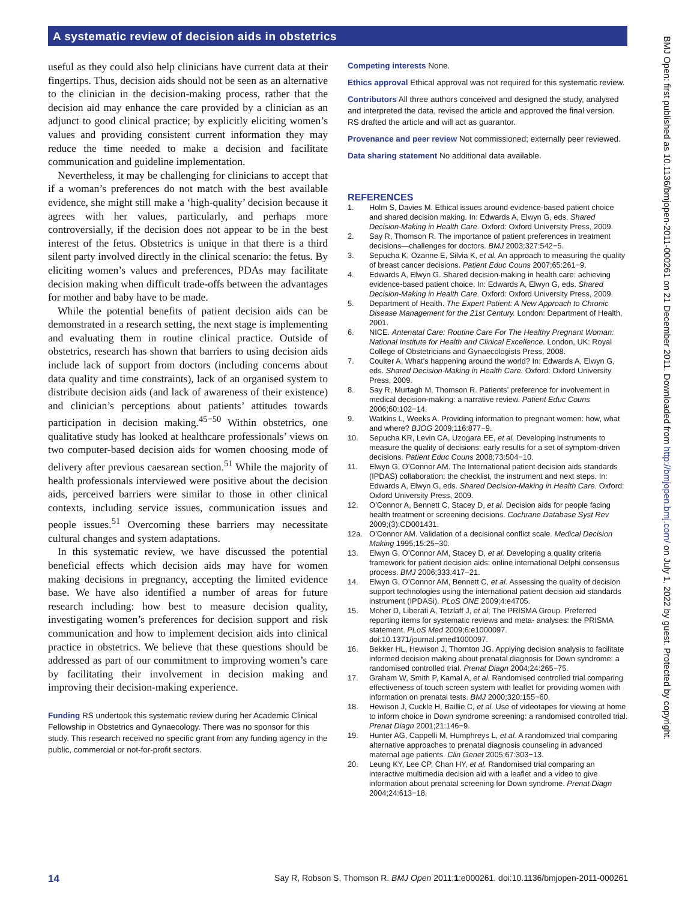A systematic review of decision aids in obstetrics
useful as they could also help clinicians have current data at their fingertips. Thus, decision aids should not be seen as an alternative to the clinician in the decision-making process, rather that the decision aid may enhance the care provided by a clinician as an adjunct to good clinical practice; by explicitly eliciting women’s values and providing consistent current information they may reduce the time needed to make a decision and facilitate communication and guideline implementation.
Nevertheless, it may be challenging for clinicians to accept that if a woman’s preferences do not match with the best available evidence, she might still make a ‘high-quality’ decision because it agrees with her values, particularly, and perhaps more controversially, if the decision does not appear to be in the best interest of the fetus. Obstetrics is unique in that there is a third silent party involved directly in the clinical scenario: the fetus. By eliciting women’s values and preferences, PDAs may facilitate decision making when difficult trade-offs between the advantages for mother and baby have to be made.
While the potential benefits of patient decision aids can be demonstrated in a research setting, the next stage is implementing and evaluating them in routine clinical practice. Outside of obstetrics, research has shown that barriers to using decision aids include lack of support from doctors (including concerns about data quality and time constraints), lack of an organised system to distribute decision aids (and lack of awareness of their existence) and clinician’s perceptions about patients’ attitudes towards participation in decision making.<sup>45−50</sup> Within obstetrics, one qualitative study has looked at healthcare professionals’ views on two computer-based decision aids for women choosing mode of delivery after previous caesarean section.<sup>51</sup> While the majority of health professionals interviewed were positive about the decision aids, perceived barriers were similar to those in other clinical contexts, including service issues, communication issues and people issues.<sup>51</sup> Overcoming these barriers may necessitate cultural changes and system adaptations.
In this systematic review, we have discussed the potential beneficial effects which decision aids may have for women making decisions in pregnancy, accepting the limited evidence base. We have also identified a number of areas for future research including: how best to measure decision quality, investigating women’s preferences for decision support and risk communication and how to implement decision aids into clinical practice in obstetrics. We believe that these questions should be addressed as part of our commitment to improving women’s care by facilitating their involvement in decision making and improving their decision-making experience.
Funding RS undertook this systematic review during her Academic Clinical Fellowship in Obstetrics and Gynaecology. There was no sponsor for this study. This research received no specific grant from any funding agency in the public, commercial or not-for-profit sectors.
Competing interests None.
Ethics approval Ethical approval was not required for this systematic review.
Contributors All three authors conceived and designed the study, analysed and interpreted the data, revised the article and approved the final version. RS drafted the article and will act as guarantor.
Provenance and peer review Not commissioned; externally peer reviewed.
Data sharing statement No additional data available.
REFERENCES
1. Holm S, Davies M. Ethical issues around evidence-based patient choice and shared decision making. In: Edwards A, Elwyn G, eds. Shared Decision-Making in Health Care. Oxford: Oxford University Press, 2009.
2. Say R, Thomson R. The importance of patient preferences in treatment decisions—challenges for doctors. BMJ 2003;327:542−5.
3. Sepucha K, Ozanne E, Silvia K, et al. An approach to measuring the quality of breast cancer decisions. Patient Educ Couns 2007;65:261−9.
4. Edwards A, Elwyn G. Shared decision-making in health care: achieving evidence-based patient choice. In: Edwards A, Elwyn G, eds. Shared Decision-Making in Health Care. Oxford: Oxford University Press, 2009.
5. Department of Health. The Expert Patient: A New Approach to Chronic Disease Management for the 21st Century. London: Department of Health, 2001.
6. NICE. Antenatal Care: Routine Care For The Healthy Pregnant Woman: National Institute for Health and Clinical Excellence. London, UK: Royal College of Obstetricians and Gynaecologists Press, 2008.
7. Coulter A. What’s happening around the world? In: Edwards A, Elwyn G, eds. Shared Decision-Making in Health Care. Oxford: Oxford University Press, 2009.
8. Say R, Murtagh M, Thomson R. Patients’ preference for involvement in medical decision-making: a narrative review. Patient Educ Couns 2006;60:102−14.
9. Watkins L, Weeks A. Providing information to pregnant women: how, what and where? BJOG 2009;116:877−9.
10. Sepucha KR, Levin CA, Uzogara EE, et al. Developing instruments to measure the quality of decisions: early results for a set of symptom-driven decisions. Patient Educ Couns 2008;73:504−10.
11. Elwyn G, O’Connor AM. The International patient decision aids standards (IPDAS) collaboration: the checklist, the instrument and next steps. In: Edwards A, Elwyn G, eds. Shared Decision-Making in Health Care. Oxford: Oxford University Press, 2009.
12. O’Connor A, Bennett C, Stacey D, et al. Decision aids for people facing health treatment or screening decisions. Cochrane Database Syst Rev 2009;(3):CD001431.
12a. O’Connor AM. Validation of a decisional conflict scale. Medical Decision Making 1995;15:25−30.
13. Elwyn G, O’Connor AM, Stacey D, et al. Developing a quality criteria framework for patient decision aids: online international Delphi consensus process. BMJ 2006;333:417−21.
14. Elwyn G, O’Connor AM, Bennett C, et al. Assessing the quality of decision support technologies using the international patient decision aid standards instrument (IPDASi). PLoS ONE 2009;4:e4705.
15. Moher D, Liberati A, Tetzlaff J, et al; The PRISMA Group. Preferred reporting items for systematic reviews and meta- analyses: the PRISMA statement. PLoS Med 2009;6:e1000097. doi:10.1371/journal.pmed1000097.
16. Bekker HL, Hewison J, Thornton JG. Applying decision analysis to facilitate informed decision making about prenatal diagnosis for Down syndrome: a randomised controlled trial. Prenat Diagn 2004;24:265−75.
17. Graham W, Smith P, Kamal A, et al. Randomised controlled trial comparing effectiveness of touch screen system with leaflet for providing women with information on prenatal tests. BMJ 2000;320:155−60.
18. Hewison J, Cuckle H, Baillie C, et al. Use of videotapes for viewing at home to inform choice in Down syndrome screening: a randomised controlled trial. Prenat Diagn 2001;21:146−9.
19. Hunter AG, Cappelli M, Humphreys L, et al. A randomized trial comparing alternative approaches to prenatal diagnosis counseling in advanced maternal age patients. Clin Genet 2005;67:303−13.
20. Leung KY, Lee CP, Chan HY, et al. Randomised trial comparing an interactive multimedia decision aid with a leaflet and a video to give information about prenatal screening for Down syndrome. Prenat Diagn 2004;24:613−18.
BMJ Open: first published as 10.1136/bmjopen-2011-000261 on 21 December 2011. Downloaded from http://bmjopen.bmj.com/ on July 1, 2022 by guest. Protected by copyright.
14 Say R, Robson S, Thomson R. BMJ Open 2011;1:e000261. doi:10.1136/bmjopen-2011-000261